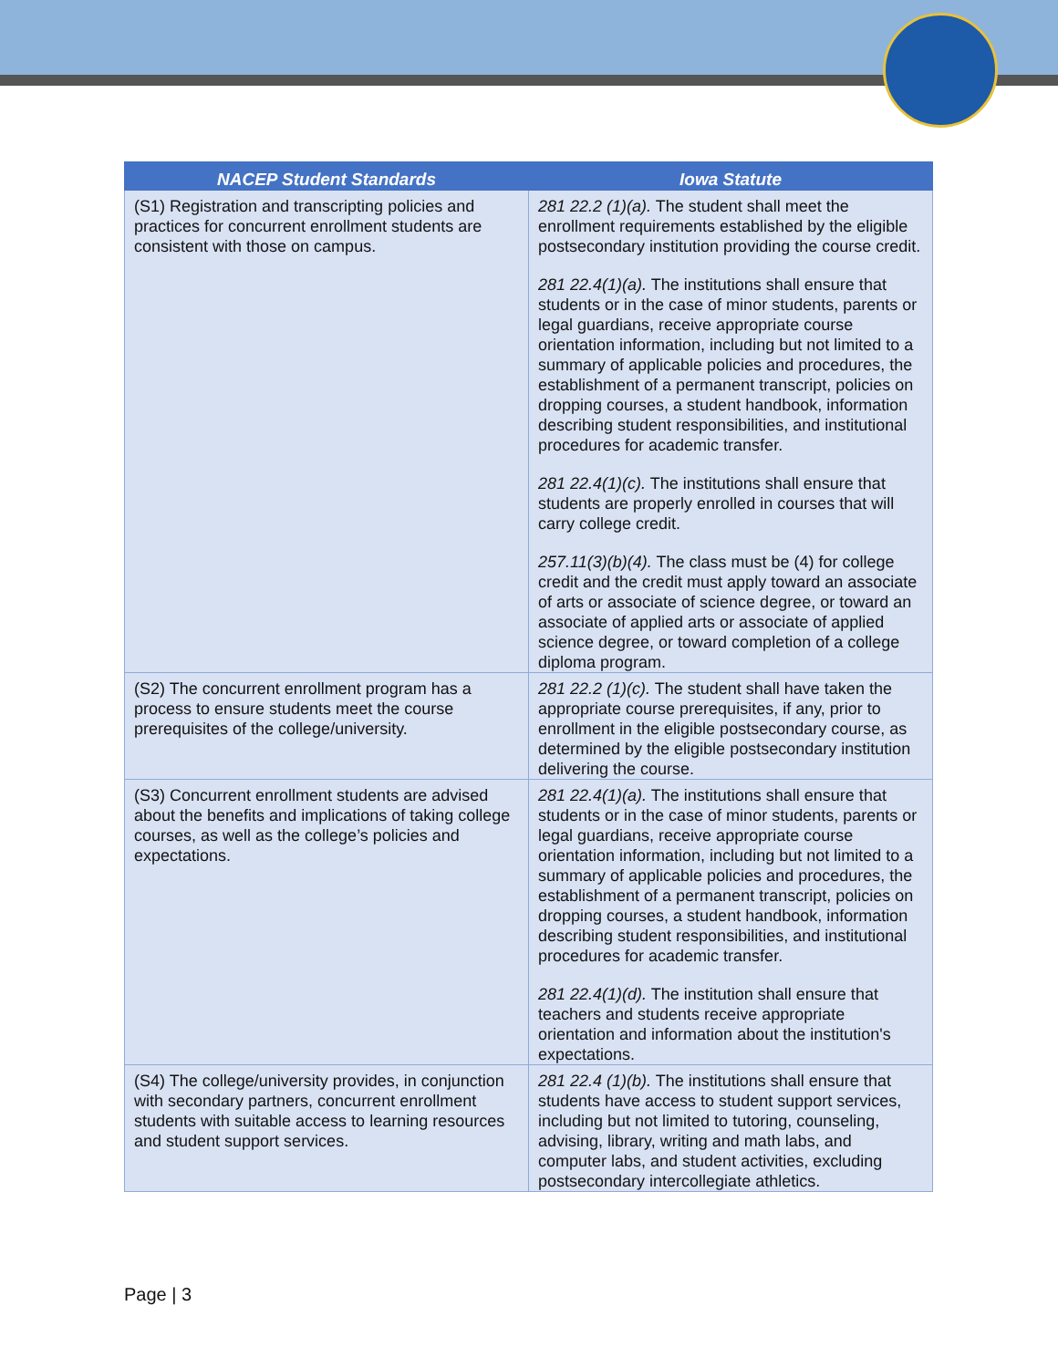| NACEP Student Standards | Iowa Statute |
| --- | --- |
| (S1) Registration and transcripting policies and practices for concurrent enrollment students are consistent with those on campus. | 281 22.2 (1)(a). The student shall meet the enrollment requirements established by the eligible postsecondary institution providing the course credit. 281 22.4(1)(a). The institutions shall ensure that students or in the case of minor students, parents or legal guardians, receive appropriate course orientation information, including but not limited to a summary of applicable policies and procedures, the establishment of a permanent transcript, policies on dropping courses, a student handbook, information describing student responsibilities, and institutional procedures for academic transfer. 281 22.4(1)(c). The institutions shall ensure that students are properly enrolled in courses that will carry college credit. 257.11(3)(b)(4). The class must be (4) for college credit and the credit must apply toward an associate of arts or associate of science degree, or toward an associate of applied arts or associate of applied science degree, or toward completion of a college diploma program. |
| (S2) The concurrent enrollment program has a process to ensure students meet the course prerequisites of the college/university. | 281 22.2 (1)(c). The student shall have taken the appropriate course prerequisites, if any, prior to enrollment in the eligible postsecondary course, as determined by the eligible postsecondary institution delivering the course. |
| (S3) Concurrent enrollment students are advised about the benefits and implications of taking college courses, as well as the college’s policies and expectations. | 281 22.4(1)(a). The institutions shall ensure that students or in the case of minor students, parents or legal guardians, receive appropriate course orientation information, including but not limited to a summary of applicable policies and procedures, the establishment of a permanent transcript, policies on dropping courses, a student handbook, information describing student responsibilities, and institutional procedures for academic transfer. 281 22.4(1)(d). The institution shall ensure that teachers and students receive appropriate orientation and information about the institution's expectations. |
| (S4) The college/university provides, in conjunction with secondary partners, concurrent enrollment students with suitable access to learning resources and student support services. | 281 22.4 (1)(b). The institutions shall ensure that students have access to student support services, including but not limited to tutoring, counseling, advising, library, writing and math labs, and computer labs, and student activities, excluding postsecondary intercollegiate athletics. |
Page | 3